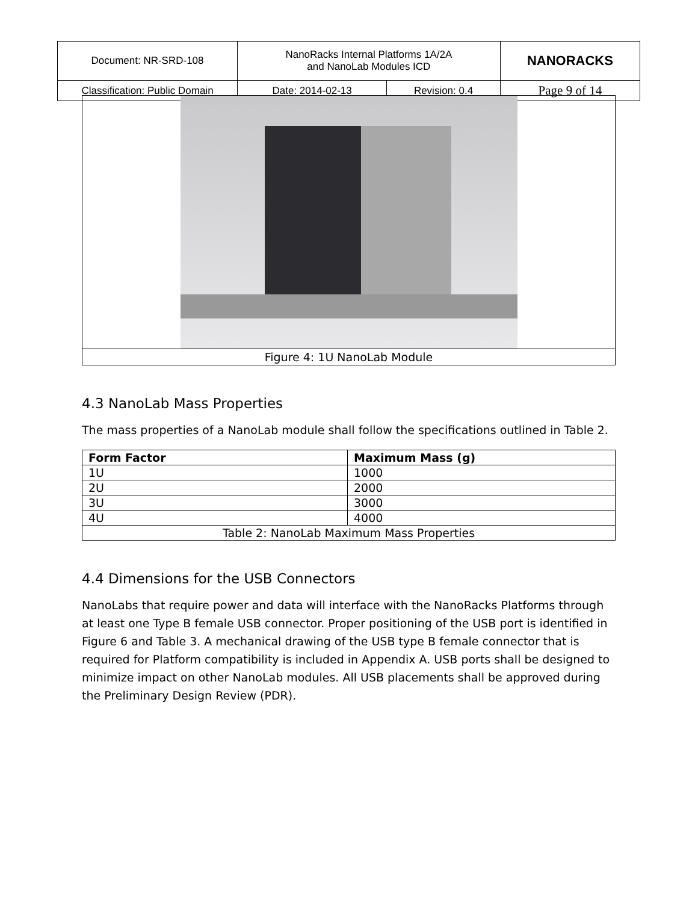| Document: NR-SRD-108 | NanoRacks Internal Platforms 1A/2A and NanoLab Modules ICD | | NANORACKS |
| Classification: Public Domain | Date: 2014-02-13 | Revision: 0.4 | Page 9 of 14 |
Figure 4: 1U NanoLab Module
4.3 NanoLab Mass Properties
The mass properties of a NanoLab module shall follow the specifications outlined in Table 2.
| Form Factor | Maximum Mass (g) |
| --- | --- |
| 1U | 1000 |
| 2U | 2000 |
| 3U | 3000 |
| 4U | 4000 |
| Table 2: NanoLab Maximum Mass Properties | |
4.4 Dimensions for the USB Connectors
NanoLabs that require power and data will interface with the NanoRacks Platforms through at least one Type B female USB connector. Proper positioning of the USB port is identified in Figure 6 and Table 3. A mechanical drawing of the USB type B female connector that is required for Platform compatibility is included in Appendix A. USB ports shall be designed to minimize impact on other NanoLab modules. All USB placements shall be approved during the Preliminary Design Review (PDR).